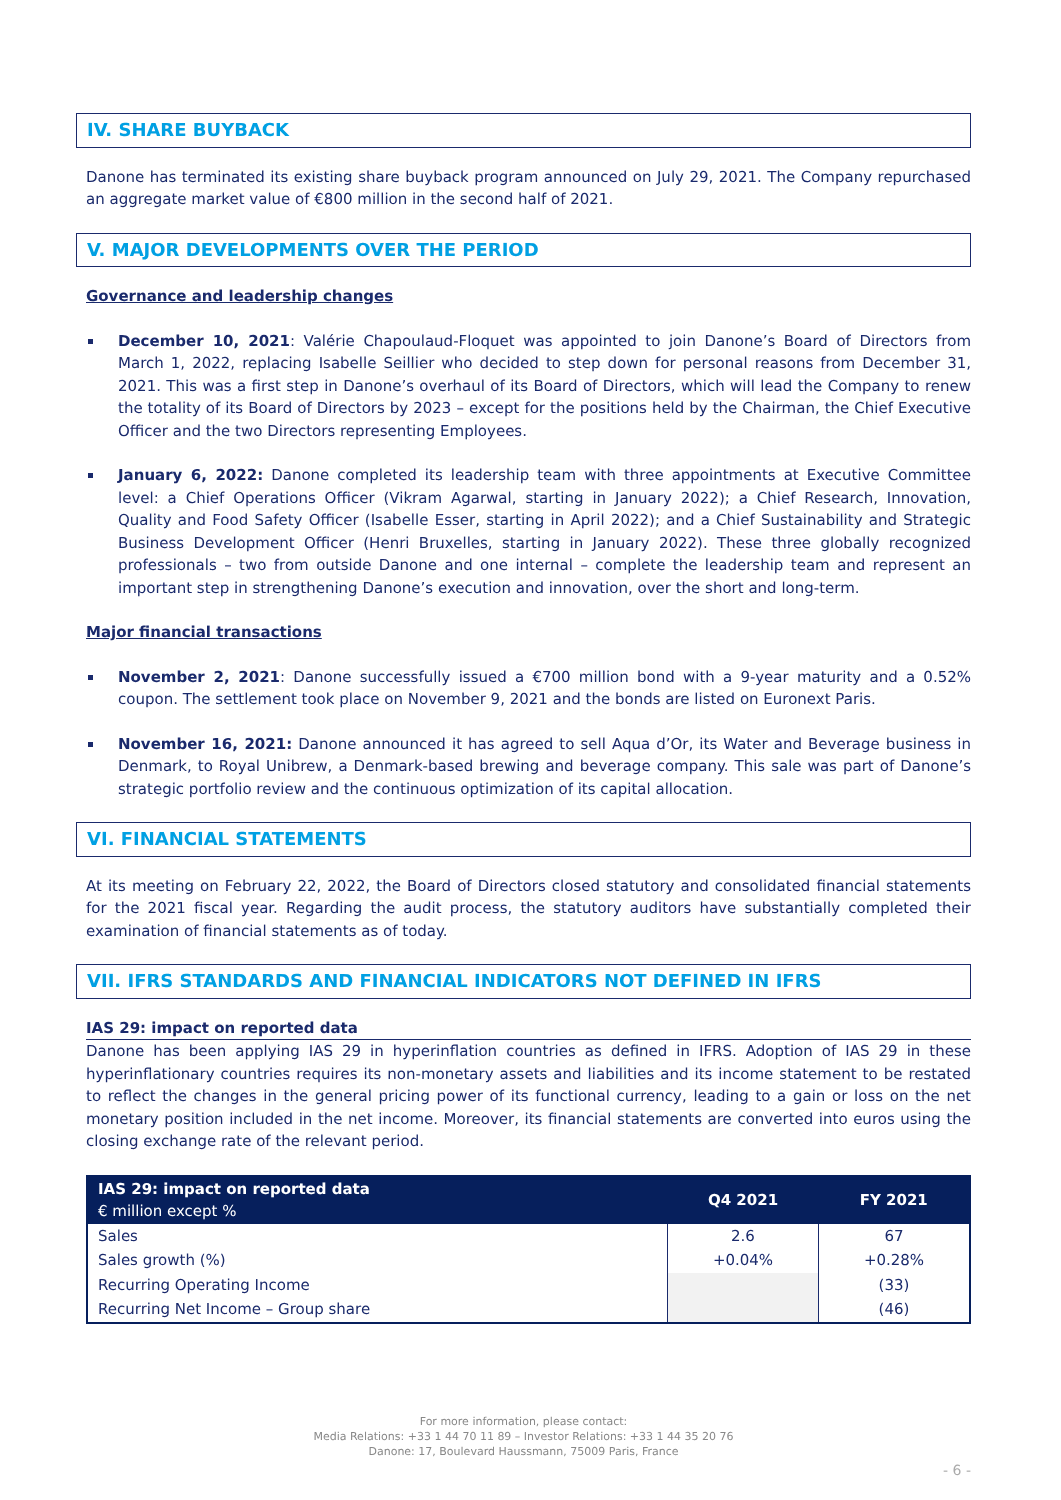IV. SHARE BUYBACK
Danone has terminated its existing share buyback program announced on July 29, 2021. The Company repurchased an aggregate market value of €800 million in the second half of 2021.
V. MAJOR DEVELOPMENTS OVER THE PERIOD
Governance and leadership changes
December 10, 2021: Valérie Chapoulaud-Floquet was appointed to join Danone’s Board of Directors from March 1, 2022, replacing Isabelle Seillier who decided to step down for personal reasons from December 31, 2021. This was a first step in Danone’s overhaul of its Board of Directors, which will lead the Company to renew the totality of its Board of Directors by 2023 – except for the positions held by the Chairman, the Chief Executive Officer and the two Directors representing Employees.
January 6, 2022: Danone completed its leadership team with three appointments at Executive Committee level: a Chief Operations Officer (Vikram Agarwal, starting in January 2022); a Chief Research, Innovation, Quality and Food Safety Officer (Isabelle Esser, starting in April 2022); and a Chief Sustainability and Strategic Business Development Officer (Henri Bruxelles, starting in January 2022). These three globally recognized professionals – two from outside Danone and one internal – complete the leadership team and represent an important step in strengthening Danone’s execution and innovation, over the short and long-term.
Major financial transactions
November 2, 2021: Danone successfully issued a €700 million bond with a 9-year maturity and a 0.52% coupon. The settlement took place on November 9, 2021 and the bonds are listed on Euronext Paris.
November 16, 2021: Danone announced it has agreed to sell Aqua d’Or, its Water and Beverage business in Denmark, to Royal Unibrew, a Denmark-based brewing and beverage company. This sale was part of Danone’s strategic portfolio review and the continuous optimization of its capital allocation.
VI. FINANCIAL STATEMENTS
At its meeting on February 22, 2022, the Board of Directors closed statutory and consolidated financial statements for the 2021 fiscal year. Regarding the audit process, the statutory auditors have substantially completed their examination of financial statements as of today.
VII. IFRS STANDARDS AND FINANCIAL INDICATORS NOT DEFINED IN IFRS
IAS 29: impact on reported data
Danone has been applying IAS 29 in hyperinflation countries as defined in IFRS. Adoption of IAS 29 in these hyperinflationary countries requires its non-monetary assets and liabilities and its income statement to be restated to reflect the changes in the general pricing power of its functional currency, leading to a gain or loss on the net monetary position included in the net income. Moreover, its financial statements are converted into euros using the closing exchange rate of the relevant period.
| IAS 29: impact on reported data € million except % | Q4 2021 | FY 2021 |
| --- | --- | --- |
| Sales | 2.6 | 67 |
| Sales growth (%) | +0.04% | +0.28% |
| Recurring Operating Income | | (33) |
| Recurring Net Income – Group share | | (46) |
For more information, please contact:
Media Relations: +33 1 44 70 11 89 – Investor Relations: +33 1 44 35 20 76
Danone: 17, Boulevard Haussmann, 75009 Paris, France
- 6 -